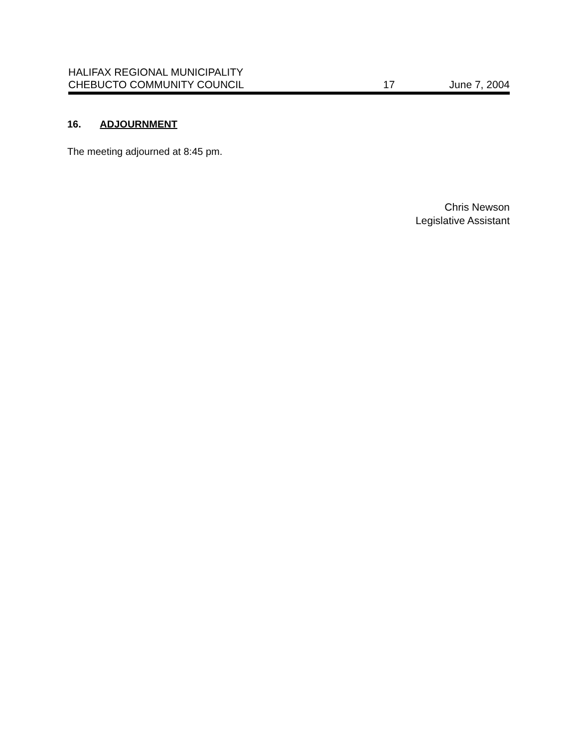HALIFAX REGIONAL MUNICIPALITY
CHEBUCTO COMMUNITY COUNCIL 17 June 7, 2004
16. ADJOURNMENT
The meeting adjourned at 8:45 pm.
Chris Newson
Legislative Assistant